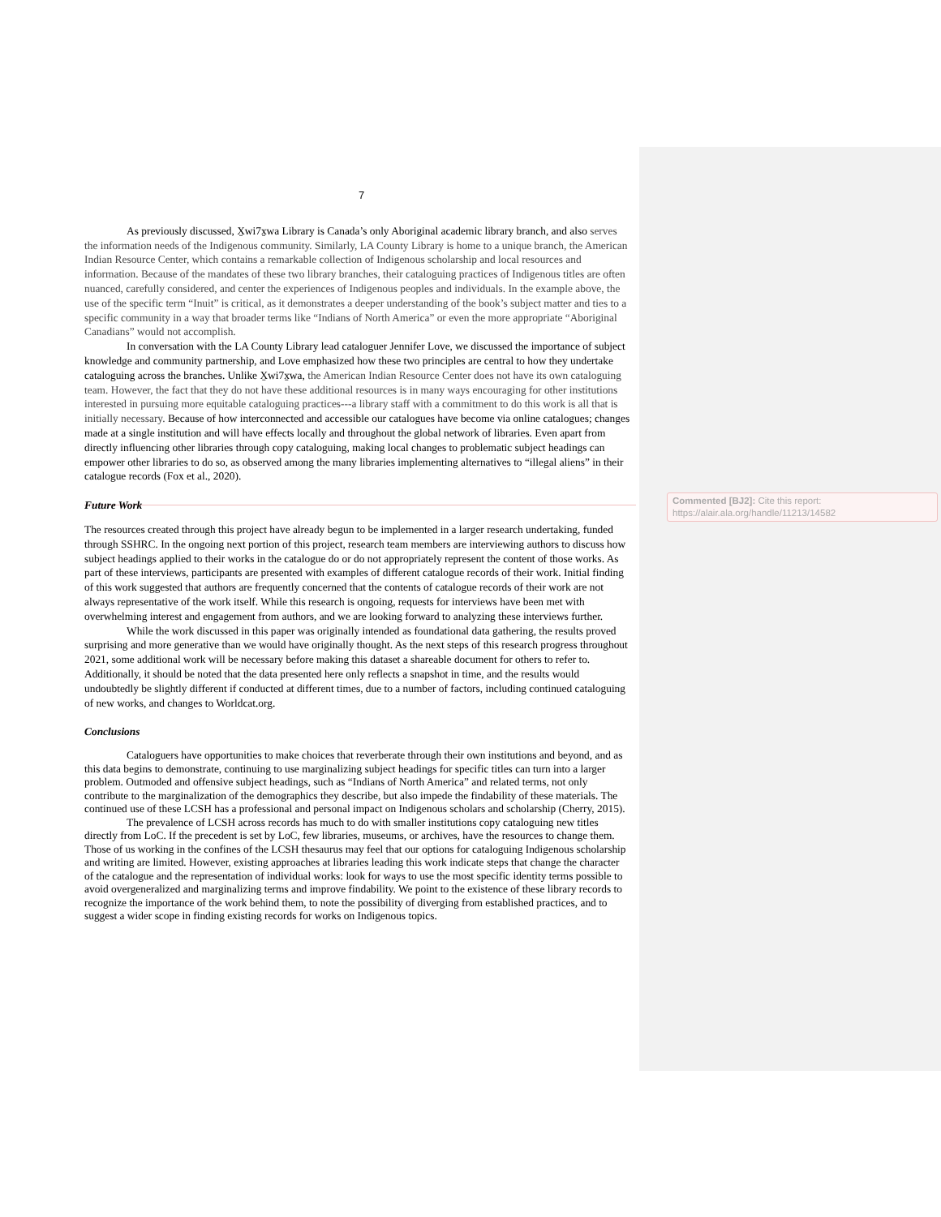Commented [BJ2]: Cite this report: https://alair.ala.org/handle/11213/14582
7
As previously discussed, X̱wi7x̱wa Library is Canada’s only Aboriginal academic library branch, and also serves the information needs of the Indigenous community. Similarly, LA County Library is home to a unique branch, the American Indian Resource Center, which contains a remarkable collection of Indigenous scholarship and local resources and information. Because of the mandates of these two library branches, their cataloguing practices of Indigenous titles are often nuanced, carefully considered, and center the experiences of Indigenous peoples and individuals. In the example above, the use of the specific term “Inuit” is critical, as it demonstrates a deeper understanding of the book’s subject matter and ties to a specific community in a way that broader terms like “Indians of North America” or even the more appropriate “Aboriginal Canadians” would not accomplish.
In conversation with the LA County Library lead cataloguer Jennifer Love, we discussed the importance of subject knowledge and community partnership, and Love emphasized how these two principles are central to how they undertake cataloguing across the branches. Unlike X̱wi7x̱wa, the American Indian Resource Center does not have its own cataloguing team. However, the fact that they do not have these additional resources is in many ways encouraging for other institutions interested in pursuing more equitable cataloguing practices---a library staff with a commitment to do this work is all that is initially necessary. Because of how interconnected and accessible our catalogues have become via online catalogues; changes made at a single institution and will have effects locally and throughout the global network of libraries. Even apart from directly influencing other libraries through copy cataloguing, making local changes to problematic subject headings can empower other libraries to do so, as observed among the many libraries implementing alternatives to “illegal aliens” in their catalogue records (Fox et al., 2020).
Future Work
The resources created through this project have already begun to be implemented in a larger research undertaking, funded through SSHRC. In the ongoing next portion of this project, research team members are interviewing authors to discuss how subject headings applied to their works in the catalogue do or do not appropriately represent the content of those works. As part of these interviews, participants are presented with examples of different catalogue records of their work. Initial finding of this work suggested that authors are frequently concerned that the contents of catalogue records of their work are not always representative of the work itself. While this research is ongoing, requests for interviews have been met with overwhelming interest and engagement from authors, and we are looking forward to analyzing these interviews further.
While the work discussed in this paper was originally intended as foundational data gathering, the results proved surprising and more generative than we would have originally thought. As the next steps of this research progress throughout 2021, some additional work will be necessary before making this dataset a shareable document for others to refer to. Additionally, it should be noted that the data presented here only reflects a snapshot in time, and the results would undoubtedly be slightly different if conducted at different times, due to a number of factors, including continued cataloguing of new works, and changes to Worldcat.org.
Conclusions
Cataloguers have opportunities to make choices that reverberate through their own institutions and beyond, and as this data begins to demonstrate, continuing to use marginalizing subject headings for specific titles can turn into a larger problem. Outmoded and offensive subject headings, such as “Indians of North America” and related terms, not only contribute to the marginalization of the demographics they describe, but also impede the findability of these materials. The continued use of these LCSH has a professional and personal impact on Indigenous scholars and scholarship (Cherry, 2015).
The prevalence of LCSH across records has much to do with smaller institutions copy cataloguing new titles directly from LoC. If the precedent is set by LoC, few libraries, museums, or archives, have the resources to change them. Those of us working in the confines of the LCSH thesaurus may feel that our options for cataloguing Indigenous scholarship and writing are limited. However, existing approaches at libraries leading this work indicate steps that change the character of the catalogue and the representation of individual works: look for ways to use the most specific identity terms possible to avoid overgeneralized and marginalizing terms and improve findability. We point to the existence of these library records to recognize the importance of the work behind them, to note the possibility of diverging from established practices, and to suggest a wider scope in finding existing records for works on Indigenous topics.